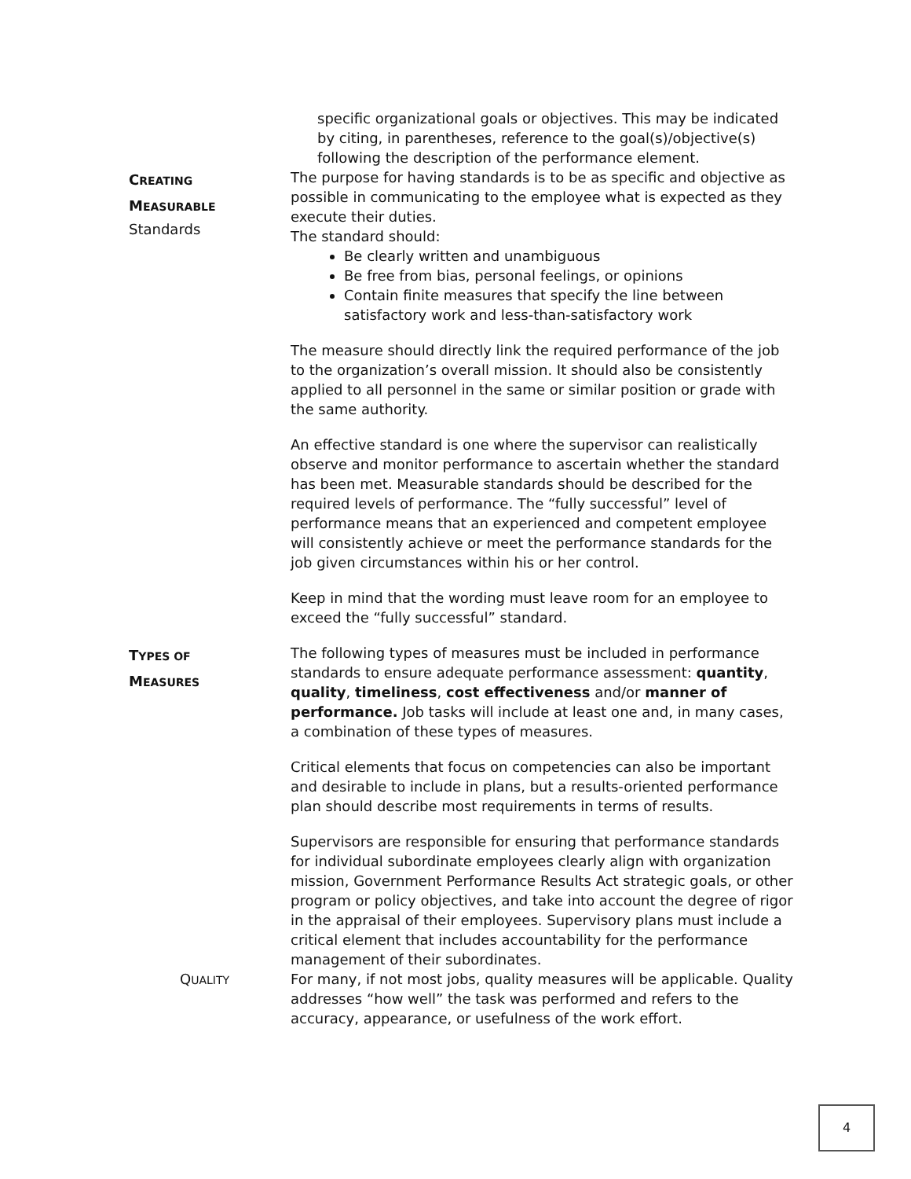specific organizational goals or objectives. This may be indicated by citing, in parentheses, reference to the goal(s)/objective(s) following the description of the performance element.
CREATING
MEASURABLE
Standards
The purpose for having standards is to be as specific and objective as possible in communicating to the employee what is expected as they execute their duties.
The standard should:
Be clearly written and unambiguous
Be free from bias, personal feelings, or opinions
Contain finite measures that specify the line between satisfactory work and less-than-satisfactory work
The measure should directly link the required performance of the job to the organization’s overall mission. It should also be consistently applied to all personnel in the same or similar position or grade with the same authority.
An effective standard is one where the supervisor can realistically observe and monitor performance to ascertain whether the standard has been met. Measurable standards should be described for the required levels of performance. The “fully successful” level of performance means that an experienced and competent employee will consistently achieve or meet the performance standards for the job given circumstances within his or her control.
Keep in mind that the wording must leave room for an employee to exceed the “fully successful” standard.
TYPES OF
MEASURES
The following types of measures must be included in performance standards to ensure adequate performance assessment: quantity, quality, timeliness, cost effectiveness and/or manner of performance. Job tasks will include at least one and, in many cases, a combination of these types of measures.
Critical elements that focus on competencies can also be important and desirable to include in plans, but a results-oriented performance plan should describe most requirements in terms of results.
Supervisors are responsible for ensuring that performance standards for individual subordinate employees clearly align with organization mission, Government Performance Results Act strategic goals, or other program or policy objectives, and take into account the degree of rigor in the appraisal of their employees. Supervisory plans must include a critical element that includes accountability for the performance management of their subordinates.
QUALITY
For many, if not most jobs, quality measures will be applicable. Quality addresses “how well” the task was performed and refers to the accuracy, appearance, or usefulness of the work effort.
4